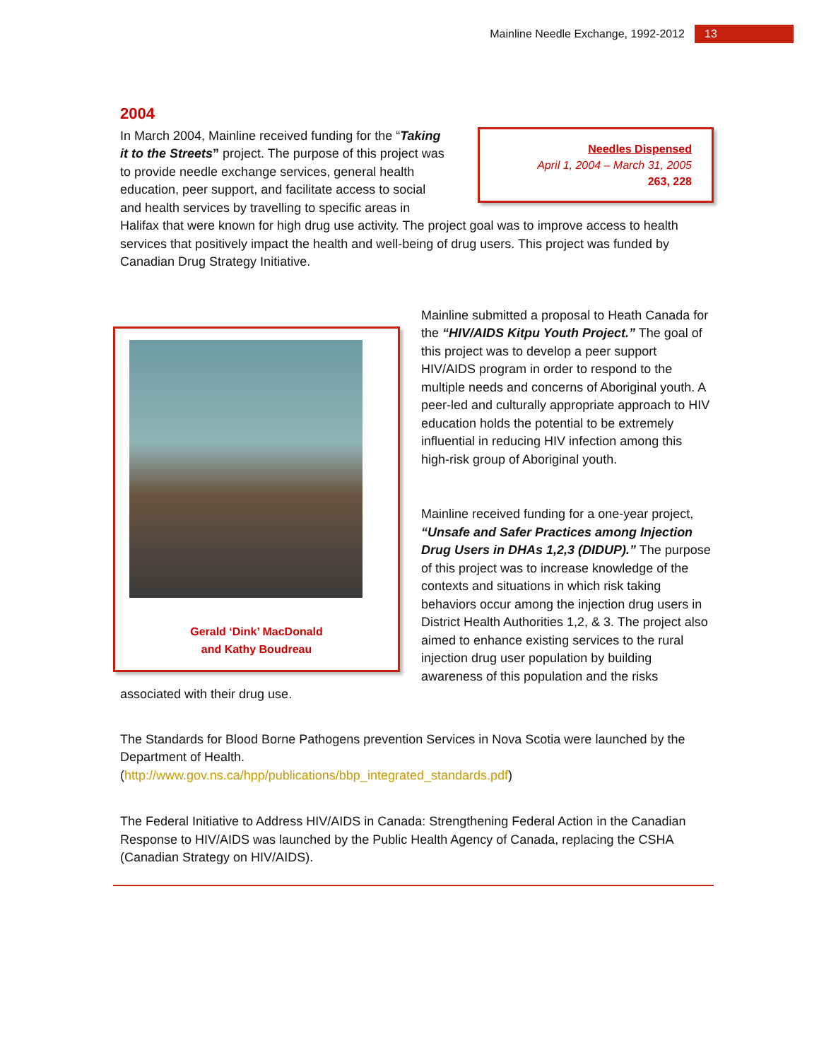Mainline Needle Exchange, 1992-2012 13
2004
Needles Dispensed
April 1, 2004 – March 31, 2005
263, 228
In March 2004, Mainline received funding for the “Taking it to the Streets” project. The purpose of this project was to provide needle exchange services, general health education, peer support, and facilitate access to social and health services by travelling to specific areas in Halifax that were known for high drug use activity. The project goal was to improve access to health services that positively impact the health and well-being of drug users. This project was funded by Canadian Drug Strategy Initiative.
Gerald ‘Dink’ MacDonald
and Kathy Boudreau
Mainline submitted a proposal to Heath Canada for the “HIV/AIDS Kitpu Youth Project.” The goal of this project was to develop a peer support HIV/AIDS program in order to respond to the multiple needs and concerns of Aboriginal youth. A peer-led and culturally appropriate approach to HIV education holds the potential to be extremely influential in reducing HIV infection among this high-risk group of Aboriginal youth.
Mainline received funding for a one-year project, “Unsafe and Safer Practices among Injection Drug Users in DHAs 1,2,3 (DIDUP).” The purpose of this project was to increase knowledge of the contexts and situations in which risk taking behaviors occur among the injection drug users in District Health Authorities 1,2, & 3. The project also aimed to enhance existing services to the rural injection drug user population by building awareness of this population and the risks associated with their drug use.
The Standards for Blood Borne Pathogens prevention Services in Nova Scotia were launched by the Department of Health.
(http://www.gov.ns.ca/hpp/publications/bbp_integrated_standards.pdf)
The Federal Initiative to Address HIV/AIDS in Canada: Strengthening Federal Action in the Canadian Response to HIV/AIDS was launched by the Public Health Agency of Canada, replacing the CSHA (Canadian Strategy on HIV/AIDS).